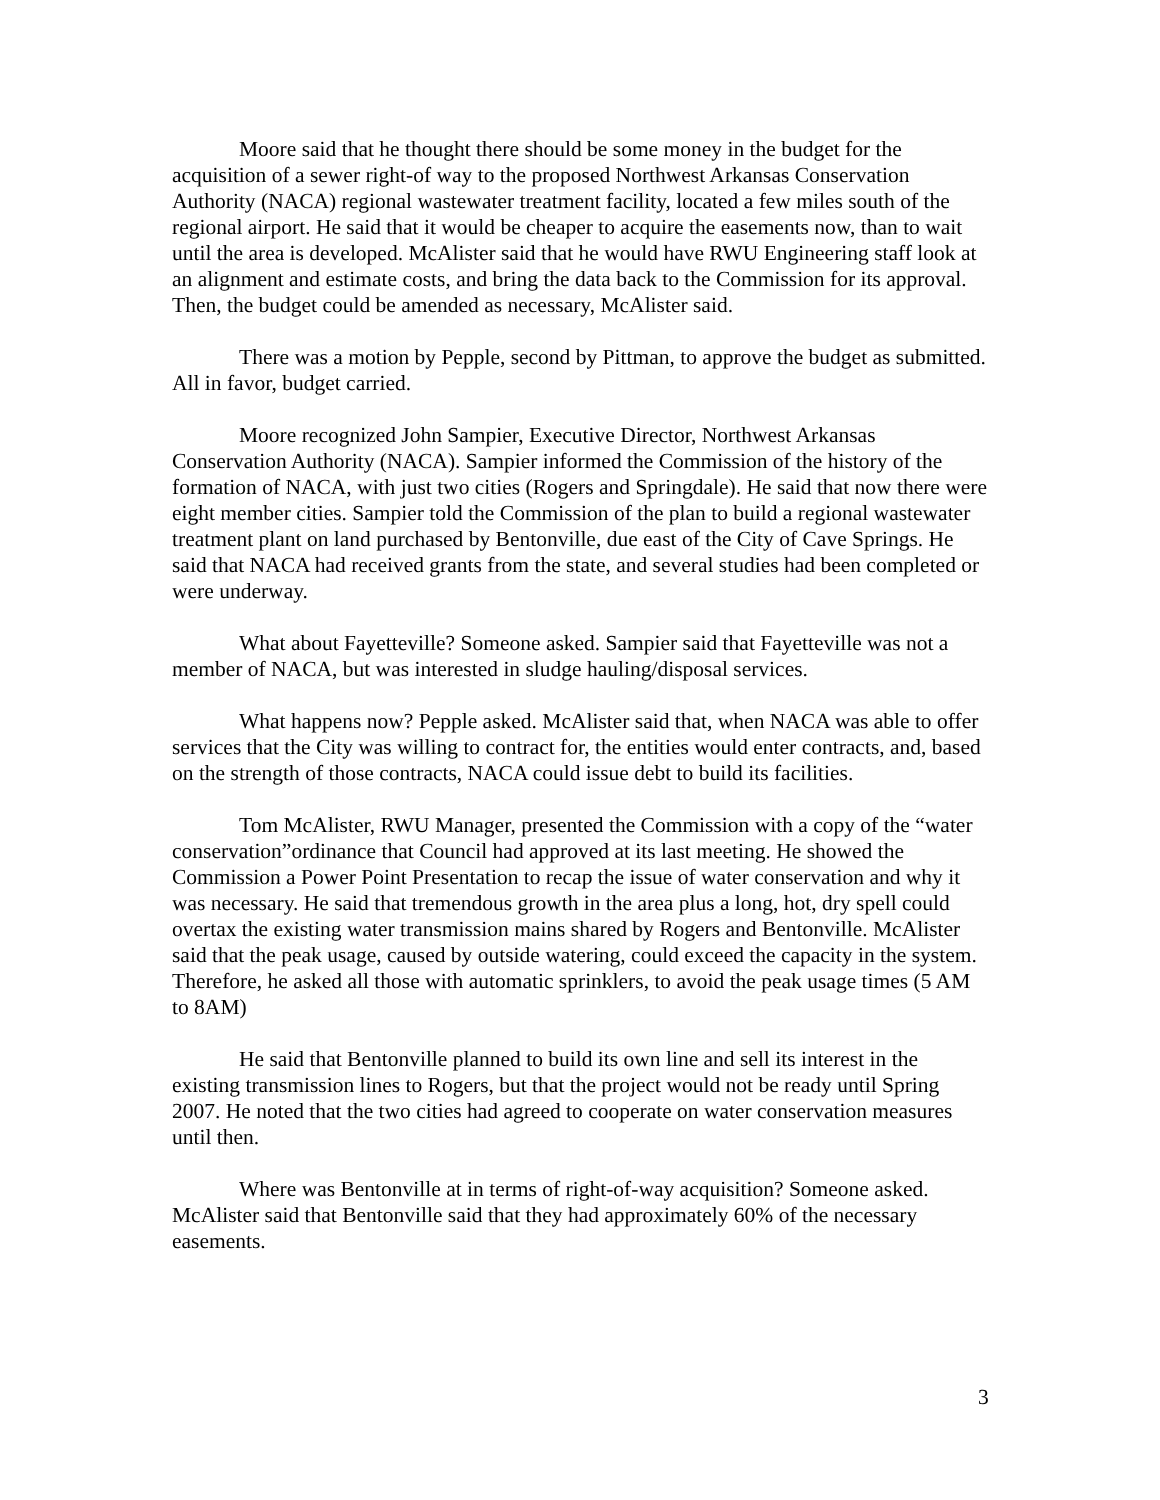Moore said that he thought there should be some money in the budget for the acquisition of a sewer right-of way to the proposed Northwest Arkansas Conservation Authority (NACA) regional wastewater treatment facility, located a few miles south of the regional airport. He said that it would be cheaper to acquire the easements now, than to wait until the area is developed. McAlister said that he would have RWU Engineering staff look at an alignment and estimate costs, and bring the data back to the Commission for its approval. Then, the budget could be amended as necessary, McAlister said.
There was a motion by Pepple, second by Pittman, to approve the budget as submitted. All in favor, budget carried.
Moore recognized John Sampier, Executive Director, Northwest Arkansas Conservation Authority (NACA). Sampier informed the Commission of the history of the formation of NACA, with just two cities (Rogers and Springdale). He said that now there were eight member cities. Sampier told the Commission of the plan to build a regional wastewater treatment plant on land purchased by Bentonville, due east of the City of Cave Springs. He said that NACA had received grants from the state, and several studies had been completed or were underway.
What about Fayetteville? Someone asked. Sampier said that Fayetteville was not a member of NACA, but was interested in sludge hauling/disposal services.
What happens now? Pepple asked. McAlister said that, when NACA was able to offer services that the City was willing to contract for, the entities would enter contracts, and, based on the strength of those contracts, NACA could issue debt to build its facilities.
Tom McAlister, RWU Manager, presented the Commission with a copy of the “water conservation”ordinance that Council had approved at its last meeting. He showed the Commission a Power Point Presentation to recap the issue of water conservation and why it was necessary. He said that tremendous growth in the area plus a long, hot, dry spell could overtax the existing water transmission mains shared by Rogers and Bentonville. McAlister said that the peak usage, caused by outside watering, could exceed the capacity in the system. Therefore, he asked all those with automatic sprinklers, to avoid the peak usage times (5 AM to 8AM)
He said that Bentonville planned to build its own line and sell its interest in the existing transmission lines to Rogers, but that the project would not be ready until Spring 2007. He noted that the two cities had agreed to cooperate on water conservation measures until then.
Where was Bentonville at in terms of right-of-way acquisition? Someone asked. McAlister said that Bentonville said that they had approximately 60% of the necessary easements.
3